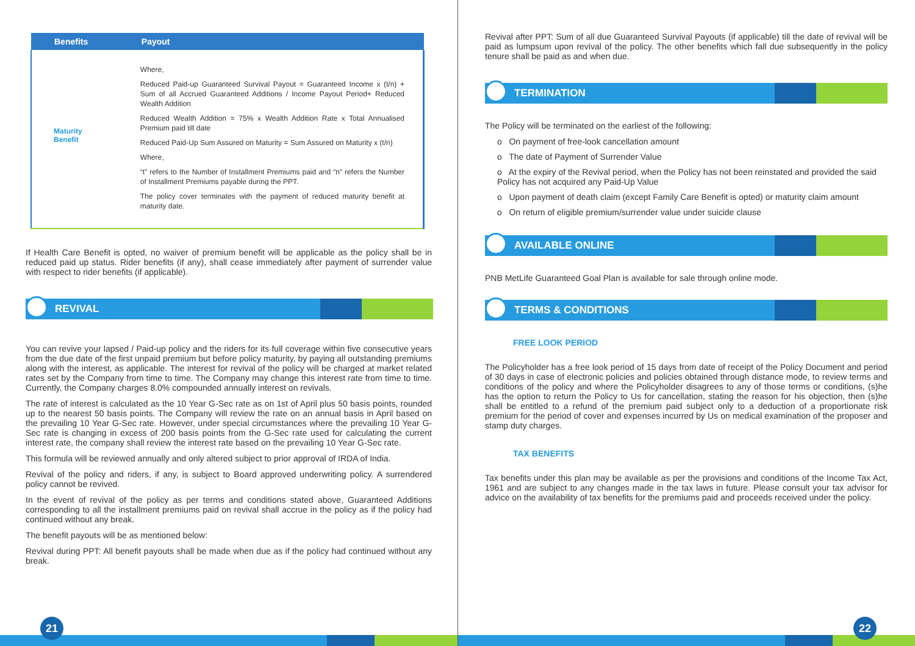| Benefits | Payout |
| --- | --- |
| Maturity Benefit | Where, Reduced Paid-up Guaranteed Survival Payout = Guaranteed Income x (t/n) + Sum of all Accrued Guaranteed Additions / Income Payout Period+ Reduced Wealth Addition Reduced Wealth Addition = 75% x Wealth Addition Rate x Total Annualised Premium paid till date Reduced Paid-Up Sum Assured on Maturity = Sum Assured on Maturity x (t/n) Where, “t” refers to the Number of Installment Premiums paid and “n” refers the Number of Installment Premiums payable during the PPT. The policy cover terminates with the payment of reduced maturity benefit at maturity date. |
If Health Care Benefit is opted, no waiver of premium benefit will be applicable as the policy shall be in reduced paid up status. Rider benefits (if any), shall cease immediately after payment of surrender value with respect to rider benefits (if applicable).
REVIVAL
You can revive your lapsed / Paid-up policy and the riders for its full coverage within five consecutive years from the due date of the first unpaid premium but before policy maturity, by paying all outstanding premiums along with the interest, as applicable. The interest for revival of the policy will be charged at market related rates set by the Company from time to time. The Company may change this interest rate from time to time. Currently, the Company charges 8.0% compounded annually interest on revivals.
The rate of interest is calculated as the 10 Year G-Sec rate as on 1st of April plus 50 basis points, rounded up to the nearest 50 basis points. The Company will review the rate on an annual basis in April based on the prevailing 10 Year G-Sec rate. However, under special circumstances where the prevailing 10 Year G-Sec rate is changing in excess of 200 basis points from the G-Sec rate used for calculating the current interest rate, the company shall review the interest rate based on the prevailing 10 Year G-Sec rate.
This formula will be reviewed annually and only altered subject to prior approval of IRDA of India.
Revival of the policy and riders, if any, is subject to Board approved underwriting policy. A surrendered policy cannot be revived.
In the event of revival of the policy as per terms and conditions stated above, Guaranteed Additions corresponding to all the installment premiums paid on revival shall accrue in the policy as if the policy had continued without any break.
The benefit payouts will be as mentioned below:
Revival during PPT: All benefit payouts shall be made when due as if the policy had continued without any break.
21
Revival after PPT: Sum of all due Guaranteed Survival Payouts (if applicable) till the date of revival will be paid as lumpsum upon revival of the policy. The other benefits which fall due subsequently in the policy tenure shall be paid as and when due.
TERMINATION
The Policy will be terminated on the earliest of the following:
o On payment of free-look cancellation amount
o The date of Payment of Surrender Value
o At the expiry of the Revival period, when the Policy has not been reinstated and provided the said Policy has not acquired any Paid-Up Value
o Upon payment of death claim (except Family Care Benefit is opted) or maturity claim amount
o On return of eligible premium/surrender value under suicide clause
AVAILABLE ONLINE
PNB MetLife Guaranteed Goal Plan is available for sale through online mode.
TERMS & CONDITIONS
FREE LOOK PERIOD
The Policyholder has a free look period of 15 days from date of receipt of the Policy Document and period of 30 days in case of electronic policies and policies obtained through distance mode, to review terms and conditions of the policy and where the Policyholder disagrees to any of those terms or conditions, (s)he has the option to return the Policy to Us for cancellation, stating the reason for his objection, then (s)he shall be entitled to a refund of the premium paid subject only to a deduction of a proportionate risk premium for the period of cover and expenses incurred by Us on medical examination of the proposer and stamp duty charges.
TAX BENEFITS
Tax benefits under this plan may be available as per the provisions and conditions of the Income Tax Act, 1961 and are subject to any changes made in the tax laws in future. Please consult your tax advisor for advice on the availability of tax benefits for the premiums paid and proceeds received under the policy.
22